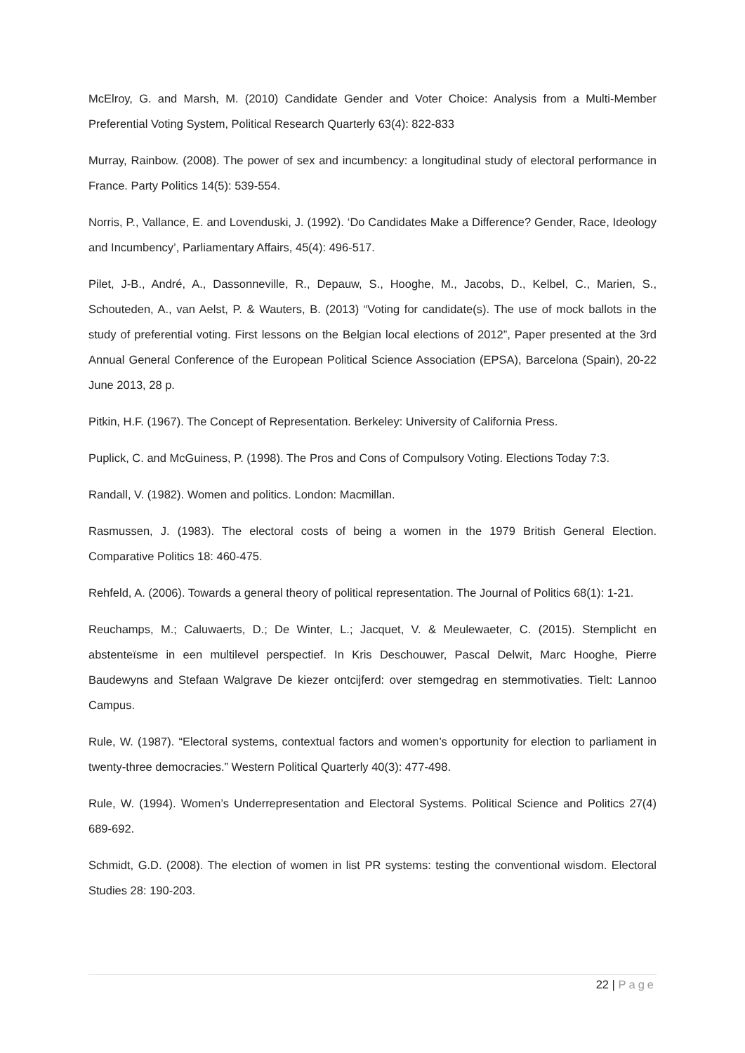McElroy, G. and Marsh, M. (2010) Candidate Gender and Voter Choice: Analysis from a Multi-Member Preferential Voting System, Political Research Quarterly 63(4): 822-833
Murray, Rainbow. (2008). The power of sex and incumbency: a longitudinal study of electoral performance in France. Party Politics 14(5): 539-554.
Norris, P., Vallance, E. and Lovenduski, J. (1992). ‘Do Candidates Make a Difference? Gender, Race, Ideology and Incumbency’, Parliamentary Affairs, 45(4): 496-517.
Pilet, J-B., André, A., Dassonneville, R., Depauw, S., Hooghe, M., Jacobs, D., Kelbel, C., Marien, S., Schouteden, A., van Aelst, P. & Wauters, B. (2013) “Voting for candidate(s). The use of mock ballots in the study of preferential voting. First lessons on the Belgian local elections of 2012”, Paper presented at the 3rd Annual General Conference of the European Political Science Association (EPSA), Barcelona (Spain), 20-22 June 2013, 28 p.
Pitkin, H.F. (1967). The Concept of Representation. Berkeley: University of California Press.
Puplick, C. and McGuiness, P. (1998). The Pros and Cons of Compulsory Voting. Elections Today 7:3.
Randall, V. (1982). Women and politics. London: Macmillan.
Rasmussen, J. (1983). The electoral costs of being a women in the 1979 British General Election. Comparative Politics 18: 460-475.
Rehfeld, A. (2006). Towards a general theory of political representation. The Journal of Politics 68(1): 1-21.
Reuchamps, M.; Caluwaerts, D.; De Winter, L.; Jacquet, V. & Meulewaeter, C. (2015). Stemplicht en abstenteïsme in een multilevel perspectief. In Kris Deschouwer, Pascal Delwit, Marc Hooghe, Pierre Baudewyns and Stefaan Walgrave De kiezer ontcijferd: over stemgedrag en stemmotivaties. Tielt: Lannoo Campus.
Rule, W. (1987). “Electoral systems, contextual factors and women’s opportunity for election to parliament in twenty-three democracies.” Western Political Quarterly 40(3): 477-498.
Rule, W. (1994). Women’s Underrepresentation and Electoral Systems. Political Science and Politics 27(4) 689-692.
Schmidt, G.D. (2008). The election of women in list PR systems: testing the conventional wisdom. Electoral Studies 28: 190-203.
22 | Page